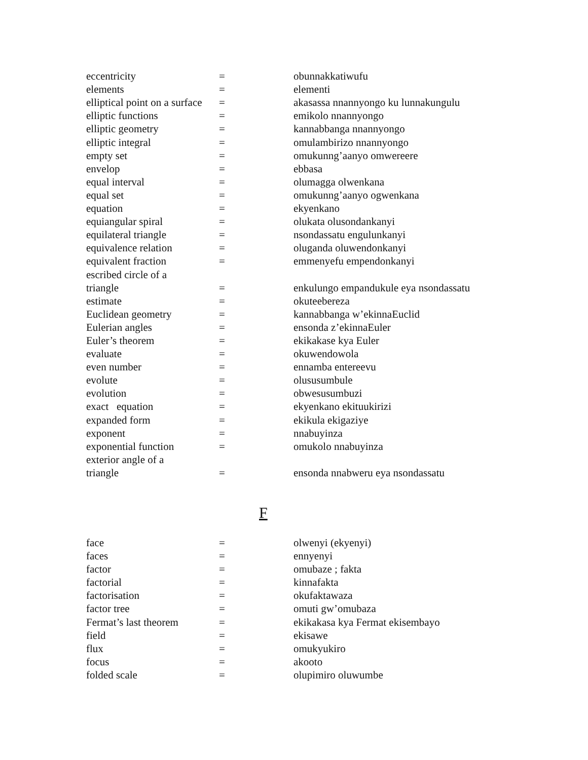| eccentricity | = | obunnakkatiwufu |
| elements | = | elementi |
| elliptical point on a surface | = | akasassa nnannyongo ku lunnakungulu |
| elliptic functions | = | emikolo nnannyongo |
| elliptic geometry | = | kannabbanga nnannyongo |
| elliptic integral | = | omulambirizo nnannyongo |
| empty set | = | omukunng’aanyo omwereere |
| envelop | = | ebbasa |
| equal interval | = | olumagga olwenkana |
| equal set | = | omukunng’aanyo ogwenkana |
| equation | = | ekyenkano |
| equiangular spiral | = | olukata olusondankanyi |
| equilateral triangle | = | nsondassatu engulunkanyi |
| equivalence relation | = | oluganda oluwendonkanyi |
| equivalent fraction | = | emmenyefu empendonkanyi |
| escribed circle of a | | |
| triangle | = | enkulungo empandukule eya nsondassatu |
| estimate | = | okuteebereza |
| Euclidean geometry | = | kannabbanga w’ekinnaEuclid |
| Eulerian angles | = | ensonda z’ekinnaEuler |
| Euler’s theorem | = | ekikakase kya Euler |
| evaluate | = | okuwendowola |
| even number | = | ennamba entereevu |
| evolute | = | olususumbule |
| evolution | = | obwesusumbuzi |
| exact equation | = | ekyenkano ekituukirizi |
| expanded form | = | ekikula ekigaziye |
| exponent | = | nnabuyinza |
| exponential function | = | omukolo nnabuyinza |
| exterior angle of a | | |
| triangle | = | ensonda nnabweru eya nsondassatu |
F
| face | = | olwenyi (ekyenyi) |
| faces | = | ennyenyi |
| factor | = | omubaze ; fakta |
| factorial | = | kinnafakta |
| factorisation | = | okufaktawaza |
| factor tree | = | omuti gw’omubaza |
| Fermat’s last theorem | = | ekikakasa kya Fermat ekisembayo |
| field | = | ekisawe |
| flux | = | omukyukiro |
| focus | = | akooto |
| folded scale | = | olupimiro oluwumbe |